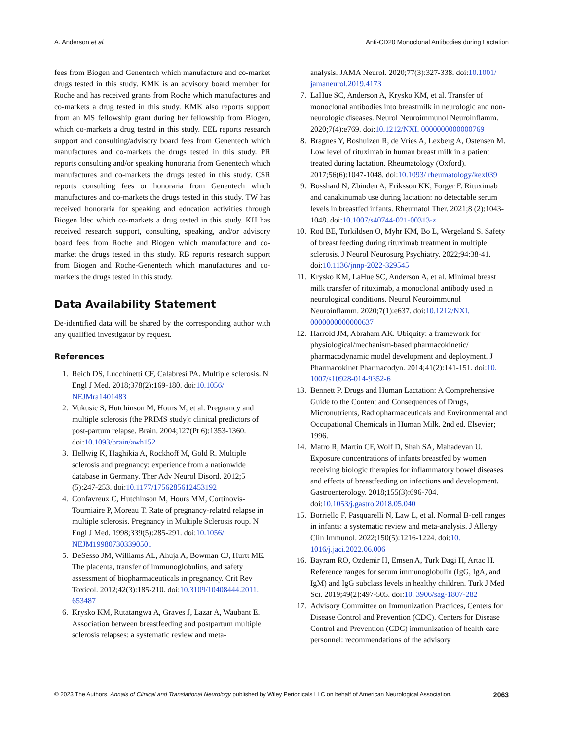A. Anderson et al. Anti-CD20 Monoclonal Antibodies during Lactation
fees from Biogen and Genentech which manufacture and co-market drugs tested in this study. KMK is an advisory board member for Roche and has received grants from Roche which manufactures and co-markets a drug tested in this study. KMK also reports support from an MS fellowship grant during her fellowship from Biogen, which co-markets a drug tested in this study. EEL reports research support and consulting/advisory board fees from Genentech which manufactures and co-markets the drugs tested in this study. PR reports consulting and/or speaking honoraria from Genentech which manufactures and co-markets the drugs tested in this study. CSR reports consulting fees or honoraria from Genentech which manufactures and co-markets the drugs tested in this study. TW has received honoraria for speaking and education activities through Biogen Idec which co-markets a drug tested in this study. KH has received research support, consulting, speaking, and/or advisory board fees from Roche and Biogen which manufacture and co-market the drugs tested in this study. RB reports research support from Biogen and Roche-Genentech which manufactures and co-markets the drugs tested in this study.
Data Availability Statement
De-identified data will be shared by the corresponding author with any qualified investigator by request.
References
1. Reich DS, Lucchinetti CF, Calabresi PA. Multiple sclerosis. N Engl J Med. 2018;378(2):169-180. doi:10.1056/ NEJMra1401483
2. Vukusic S, Hutchinson M, Hours M, et al. Pregnancy and multiple sclerosis (the PRIMS study): clinical predictors of post-partum relapse. Brain. 2004;127(Pt 6):1353-1360. doi:10.1093/brain/awh152
3. Hellwig K, Haghikia A, Rockhoff M, Gold R. Multiple sclerosis and pregnancy: experience from a nationwide database in Germany. Ther Adv Neurol Disord. 2012;5 (5):247-253. doi:10.1177/1756285612453192
4. Confavreux C, Hutchinson M, Hours MM, Cortinovis-Tourniaire P, Moreau T. Rate of pregnancy-related relapse in multiple sclerosis. Pregnancy in Multiple Sclerosis roup. N Engl J Med. 1998;339(5):285-291. doi:10.1056/ NEJM199807303390501
5. DeSesso JM, Williams AL, Ahuja A, Bowman CJ, Hurtt ME. The placenta, transfer of immunoglobulins, and safety assessment of biopharmaceuticals in pregnancy. Crit Rev Toxicol. 2012;42(3):185-210. doi:10.3109/10408444.2011. 653487
6. Krysko KM, Rutatangwa A, Graves J, Lazar A, Waubant E. Association between breastfeeding and postpartum multiple sclerosis relapses: a systematic review and meta-
analysis. JAMA Neurol. 2020;77(3):327-338. doi:10.1001/ jamaneurol.2019.4173
7. LaHue SC, Anderson A, Krysko KM, et al. Transfer of monoclonal antibodies into breastmilk in neurologic and non-neurologic diseases. Neurol Neuroimmunol Neuroinflamm. 2020;7(4):e769. doi:10.1212/NXI. 0000000000000769
8. Bragnes Y, Boshuizen R, de Vries A, Lexberg A, Ostensen M. Low level of rituximab in human breast milk in a patient treated during lactation. Rheumatology (Oxford). 2017;56(6):1047-1048. doi:10.1093/ rheumatology/kex039
9. Bosshard N, Zbinden A, Eriksson KK, Forger F. Rituximab and canakinumab use during lactation: no detectable serum levels in breastfed infants. Rheumatol Ther. 2021;8 (2):1043-1048. doi:10.1007/s40744-021-00313-z
10. Rod BE, Torkildsen O, Myhr KM, Bo L, Wergeland S. Safety of breast feeding during rituximab treatment in multiple sclerosis. J Neurol Neurosurg Psychiatry. 2022;94:38-41. doi:10.1136/jnnp-2022-329545
11. Krysko KM, LaHue SC, Anderson A, et al. Minimal breast milk transfer of rituximab, a monoclonal antibody used in neurological conditions. Neurol Neuroimmunol Neuroinflamm. 2020;7(1):e637. doi:10.1212/NXI. 0000000000000637
12. Harrold JM, Abraham AK. Ubiquity: a framework for physiological/mechanism-based pharmacokinetic/ pharmacodynamic model development and deployment. J Pharmacokinet Pharmacodyn. 2014;41(2):141-151. doi:10. 1007/s10928-014-9352-6
13. Bennett P. Drugs and Human Lactation: A Comprehensive Guide to the Content and Consequences of Drugs, Micronutrients, Radiopharmaceuticals and Environmental and Occupational Chemicals in Human Milk. 2nd ed. Elsevier; 1996.
14. Matro R, Martin CF, Wolf D, Shah SA, Mahadevan U. Exposure concentrations of infants breastfed by women receiving biologic therapies for inflammatory bowel diseases and effects of breastfeeding on infections and development. Gastroenterology. 2018;155(3):696-704. doi:10.1053/j.gastro.2018.05.040
15. Borriello F, Pasquarelli N, Law L, et al. Normal B-cell ranges in infants: a systematic review and meta-analysis. J Allergy Clin Immunol. 2022;150(5):1216-1224. doi:10. 1016/j.jaci.2022.06.006
16. Bayram RO, Ozdemir H, Emsen A, Turk Dagi H, Artac H. Reference ranges for serum immunoglobulin (IgG, IgA, and IgM) and IgG subclass levels in healthy children. Turk J Med Sci. 2019;49(2):497-505. doi:10. 3906/sag-1807-282
17. Advisory Committee on Immunization Practices, Centers for Disease Control and Prevention (CDC). Centers for Disease Control and Prevention (CDC) immunization of health-care personnel: recommendations of the advisory
© 2023 The Authors. Annals of Clinical and Translational Neurology published by Wiley Periodicals LLC on behalf of American Neurological Association. 2063